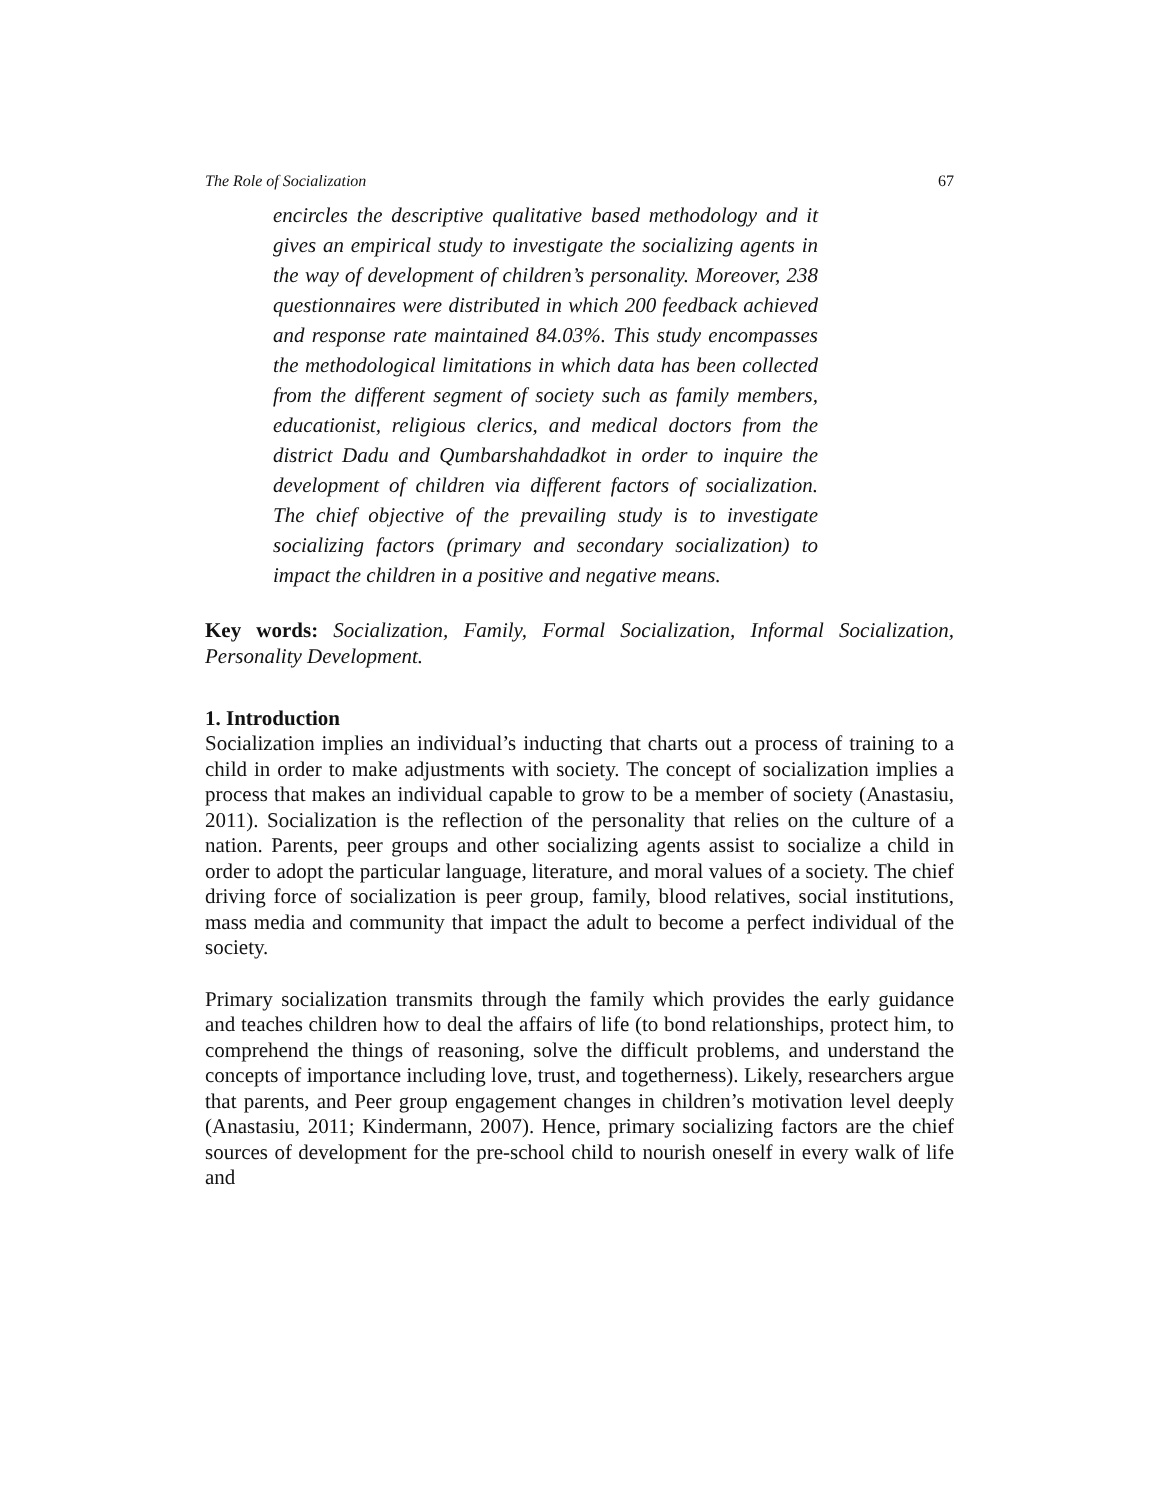The Role of Socialization 67
encircles the descriptive qualitative based methodology and it gives an empirical study to investigate the socializing agents in the way of development of children’s personality. Moreover, 238 questionnaires were distributed in which 200 feedback achieved and response rate maintained 84.03%. This study encompasses the methodological limitations in which data has been collected from the different segment of society such as family members, educationist, religious clerics, and medical doctors from the district Dadu and Qumbarshahdadkot in order to inquire the development of children via different factors of socialization. The chief objective of the prevailing study is to investigate socializing factors (primary and secondary socialization) to impact the children in a positive and negative means.
Key words: Socialization, Family, Formal Socialization, Informal Socialization, Personality Development.
1. Introduction
Socialization implies an individual’s inducting that charts out a process of training to a child in order to make adjustments with society. The concept of socialization implies a process that makes an individual capable to grow to be a member of society (Anastasiu, 2011). Socialization is the reflection of the personality that relies on the culture of a nation. Parents, peer groups and other socializing agents assist to socialize a child in order to adopt the particular language, literature, and moral values of a society. The chief driving force of socialization is peer group, family, blood relatives, social institutions, mass media and community that impact the adult to become a perfect individual of the society.
Primary socialization transmits through the family which provides the early guidance and teaches children how to deal the affairs of life (to bond relationships, protect him, to comprehend the things of reasoning, solve the difficult problems, and understand the concepts of importance including love, trust, and togetherness). Likely, researchers argue that parents, and Peer group engagement changes in children’s motivation level deeply (Anastasiu, 2011; Kindermann, 2007). Hence, primary socializing factors are the chief sources of development for the pre-school child to nourish oneself in every walk of life and